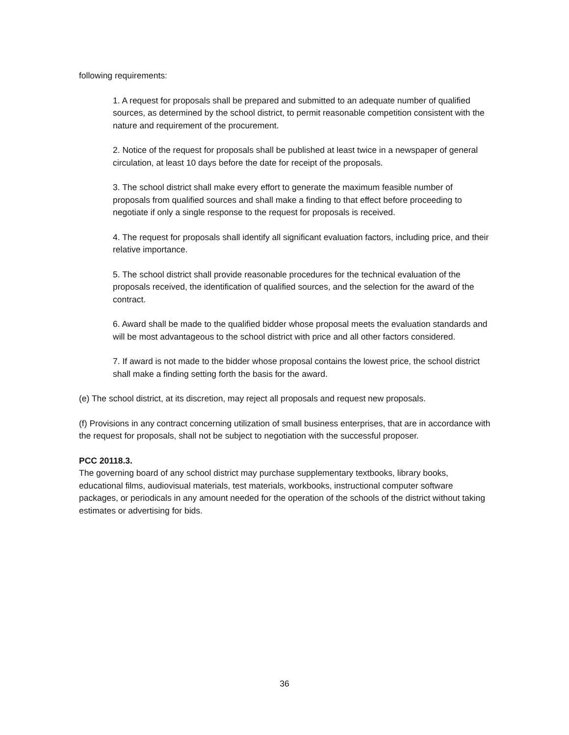following requirements:
1. A request for proposals shall be prepared and submitted to an adequate number of qualified sources, as determined by the school district, to permit reasonable competition consistent with the nature and requirement of the procurement.
2. Notice of the request for proposals shall be published at least twice in a newspaper of general circulation, at least 10 days before the date for receipt of the proposals.
3. The school district shall make every effort to generate the maximum feasible number of proposals from qualified sources and shall make a finding to that effect before proceeding to negotiate if only a single response to the request for proposals is received.
4. The request for proposals shall identify all significant evaluation factors, including price, and their relative importance.
5. The school district shall provide reasonable procedures for the technical evaluation of the proposals received, the identification of qualified sources, and the selection for the award of the contract.
6. Award shall be made to the qualified bidder whose proposal meets the evaluation standards and will be most advantageous to the school district with price and all other factors considered.
7. If award is not made to the bidder whose proposal contains the lowest price, the school district shall make a finding setting forth the basis for the award.
(e) The school district, at its discretion, may reject all proposals and request new proposals.
(f) Provisions in any contract concerning utilization of small business enterprises, that are in accordance with the request for proposals, shall not be subject to negotiation with the successful proposer.
PCC 20118.3.
The governing board of any school district may purchase supplementary textbooks, library books, educational films, audiovisual materials, test materials, workbooks, instructional computer software packages, or periodicals in any amount needed for the operation of the schools of the district without taking estimates or advertising for bids.
36